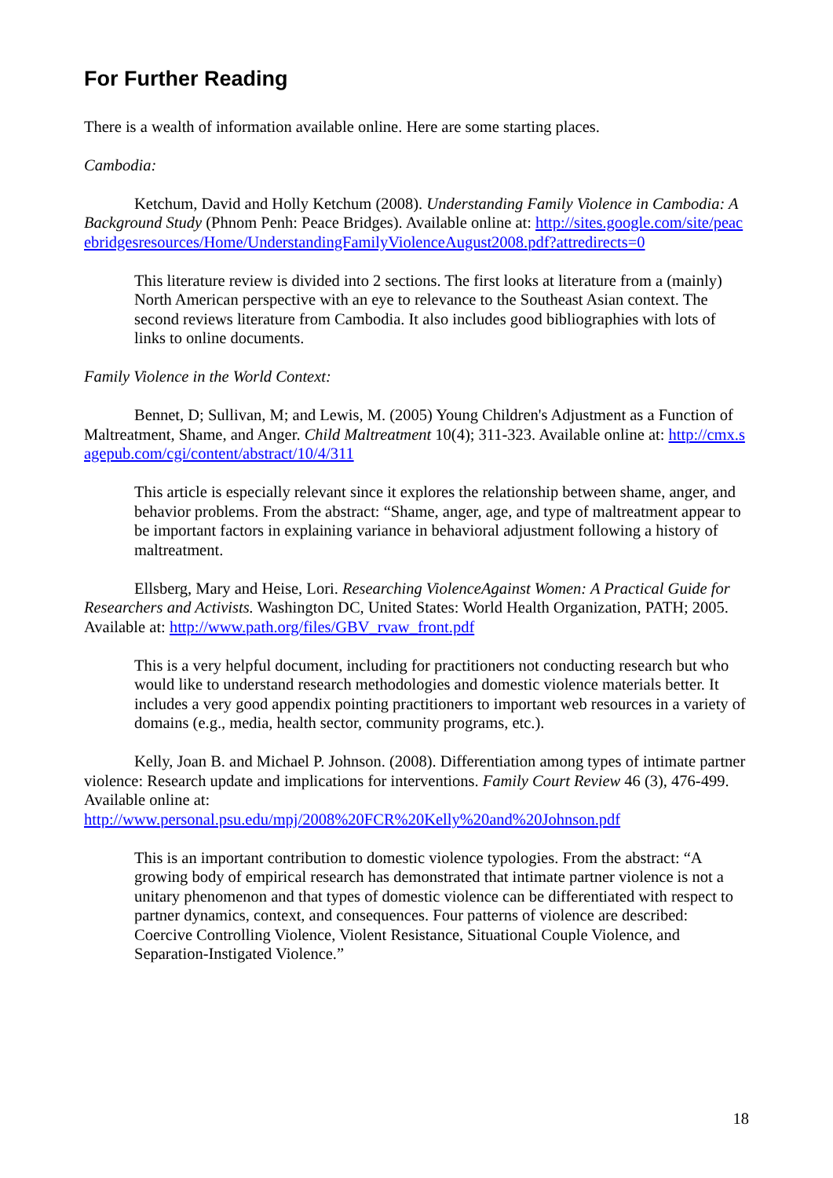For Further Reading
There is a wealth of information available online. Here are some starting places.
Cambodia:
Ketchum, David and Holly Ketchum (2008). Understanding Family Violence in Cambodia: A Background Study (Phnom Penh: Peace Bridges). Available online at: http://sites.google.com/site/peacebridgesresources/Home/UnderstandingFamilyViolenceAugust2008.pdf?attredirects=0
This literature review is divided into 2 sections. The first looks at literature from a (mainly) North American perspective with an eye to relevance to the Southeast Asian context. The second reviews literature from Cambodia. It also includes good bibliographies with lots of links to online documents.
Family Violence in the World Context:
Bennet, D; Sullivan, M; and Lewis, M. (2005) Young Children's Adjustment as a Function of Maltreatment, Shame, and Anger. Child Maltreatment 10(4); 311-323. Available online at: http://cmx.sagepub.com/cgi/content/abstract/10/4/311
This article is especially relevant since it explores the relationship between shame, anger, and behavior problems. From the abstract: “Shame, anger, age, and type of maltreatment appear to be important factors in explaining variance in behavioral adjustment following a history of maltreatment.
Ellsberg, Mary and Heise, Lori. Researching ViolenceAgainst Women: A Practical Guide for Researchers and Activists. Washington DC, United States: World Health Organization, PATH; 2005. Available at: http://www.path.org/files/GBV_rvaw_front.pdf
This is a very helpful document, including for practitioners not conducting research but who would like to understand research methodologies and domestic violence materials better. It includes a very good appendix pointing practitioners to important web resources in a variety of domains (e.g., media, health sector, community programs, etc.).
Kelly, Joan B. and Michael P. Johnson. (2008). Differentiation among types of intimate partner violence: Research update and implications for interventions. Family Court Review 46 (3), 476-499. Available online at:
http://www.personal.psu.edu/mpj/2008%20FCR%20Kelly%20and%20Johnson.pdf
This is an important contribution to domestic violence typologies. From the abstract: “A growing body of empirical research has demonstrated that intimate partner violence is not a unitary phenomenon and that types of domestic violence can be differentiated with respect to partner dynamics, context, and consequences. Four patterns of violence are described: Coercive Controlling Violence, Violent Resistance, Situational Couple Violence, and Separation-Instigated Violence.”
18